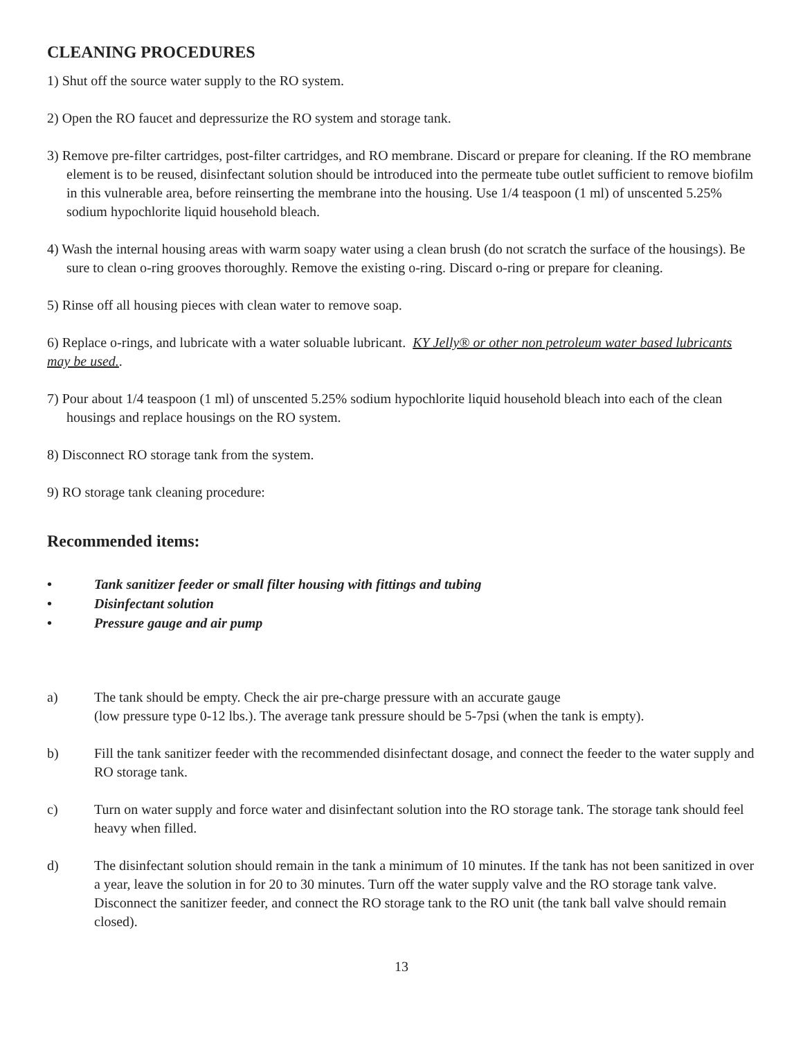CLEANING PROCEDURES
1) Shut off the source water supply to the RO system.
2) Open the RO faucet and depressurize the RO system and storage tank.
3) Remove pre-filter cartridges, post-filter cartridges, and RO membrane. Discard or prepare for cleaning. If the RO membrane element is to be reused, disinfectant solution should be introduced into the permeate tube outlet sufficient to remove biofilm in this vulnerable area, before reinserting the membrane into the housing. Use 1/4 teaspoon (1 ml) of unscented 5.25% sodium hypochlorite liquid household bleach.
4) Wash the internal housing areas with warm soapy water using a clean brush (do not scratch the surface of the housings). Be sure to clean o-ring grooves thoroughly. Remove the existing o-ring. Discard o-ring or prepare for cleaning.
5) Rinse off all housing pieces with clean water to remove soap.
6) Replace o-rings, and lubricate with a water soluable lubricant. KY Jelly® or other non petroleum water based lubricants may be used..
7) Pour about 1/4 teaspoon (1 ml) of unscented 5.25% sodium hypochlorite liquid household bleach into each of the clean housings and replace housings on the RO system.
8) Disconnect RO storage tank from the system.
9) RO storage tank cleaning procedure:
Recommended items:
• Tank sanitizer feeder or small filter housing with fittings and tubing
• Disinfectant solution
• Pressure gauge and air pump
a) The tank should be empty. Check the air pre-charge pressure with an accurate gauge
(low pressure type 0-12 lbs.). The average tank pressure should be 5-7psi (when the tank is empty).
b) Fill the tank sanitizer feeder with the recommended disinfectant dosage, and connect the feeder to the water supply and RO storage tank.
c) Turn on water supply and force water and disinfectant solution into the RO storage tank. The storage tank should feel heavy when filled.
d) The disinfectant solution should remain in the tank a minimum of 10 minutes. If the tank has not been sanitized in over a year, leave the solution in for 20 to 30 minutes. Turn off the water supply valve and the RO storage tank valve. Disconnect the sanitizer feeder, and connect the RO storage tank to the RO unit (the tank ball valve should remain closed).
13